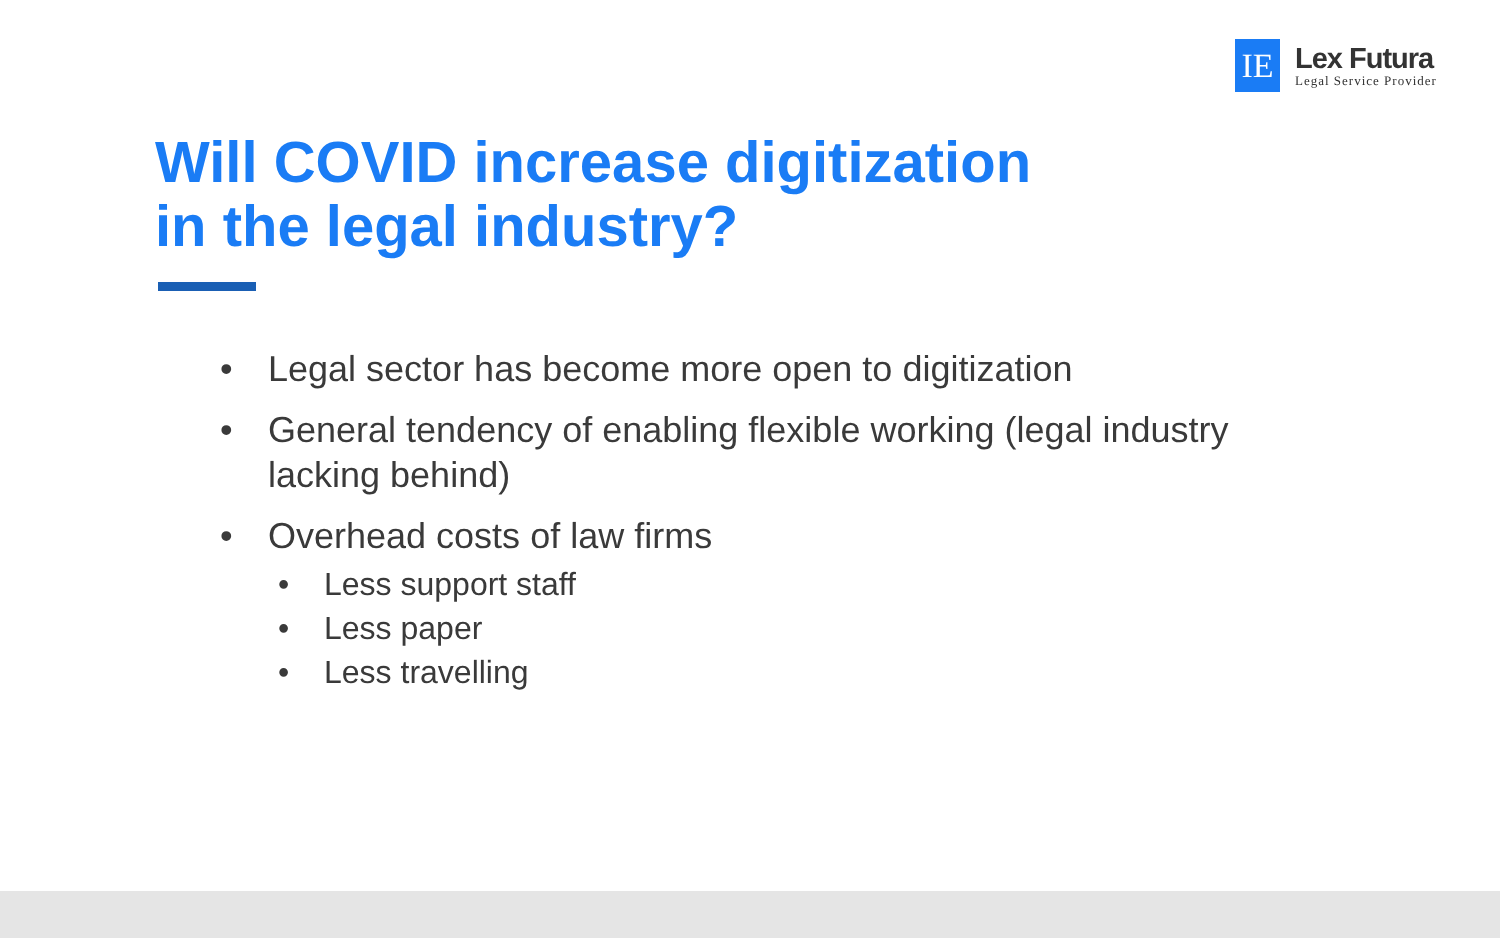IE
Lex Futura
Legal Service Provider
Will COVID increase digitization
in the legal industry?
• Legal sector has become more open to digitization
• General tendency of enabling flexible working (legal industry lacking behind)
• Overhead costs of law firms
• Less support staff
• Less paper
• Less travelling